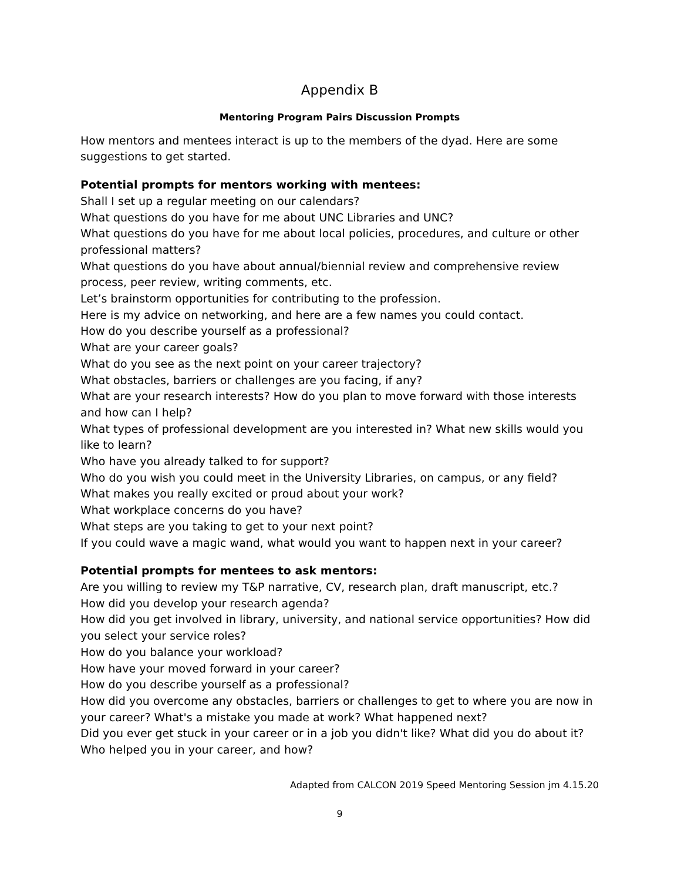Appendix B
Mentoring Program Pairs Discussion Prompts
How mentors and mentees interact is up to the members of the dyad. Here are some suggestions to get started.
Potential prompts for mentors working with mentees:
Shall I set up a regular meeting on our calendars?
What questions do you have for me about UNC Libraries and UNC?
What questions do you have for me about local policies, procedures, and culture or other professional matters?
What questions do you have about annual/biennial review and comprehensive review process, peer review, writing comments, etc.
Let’s brainstorm opportunities for contributing to the profession.
Here is my advice on networking, and here are a few names you could contact.
How do you describe yourself as a professional?
What are your career goals?
What do you see as the next point on your career trajectory?
What obstacles, barriers or challenges are you facing, if any?
What are your research interests? How do you plan to move forward with those interests and how can I help?
What types of professional development are you interested in? What new skills would you like to learn?
Who have you already talked to for support?
Who do you wish you could meet in the University Libraries, on campus, or any field?
What makes you really excited or proud about your work?
What workplace concerns do you have?
What steps are you taking to get to your next point?
If you could wave a magic wand, what would you want to happen next in your career?
Potential prompts for mentees to ask mentors:
Are you willing to review my T&P narrative, CV, research plan, draft manuscript, etc.?
How did you develop your research agenda?
How did you get involved in library, university, and national service opportunities? How did you select your service roles?
How do you balance your workload?
How have your moved forward in your career?
How do you describe yourself as a professional?
How did you overcome any obstacles, barriers or challenges to get to where you are now in your career? What's a mistake you made at work? What happened next?
Did you ever get stuck in your career or in a job you didn't like? What did you do about it?
Who helped you in your career, and how?
Adapted from CALCON 2019 Speed Mentoring Session jm 4.15.20
9